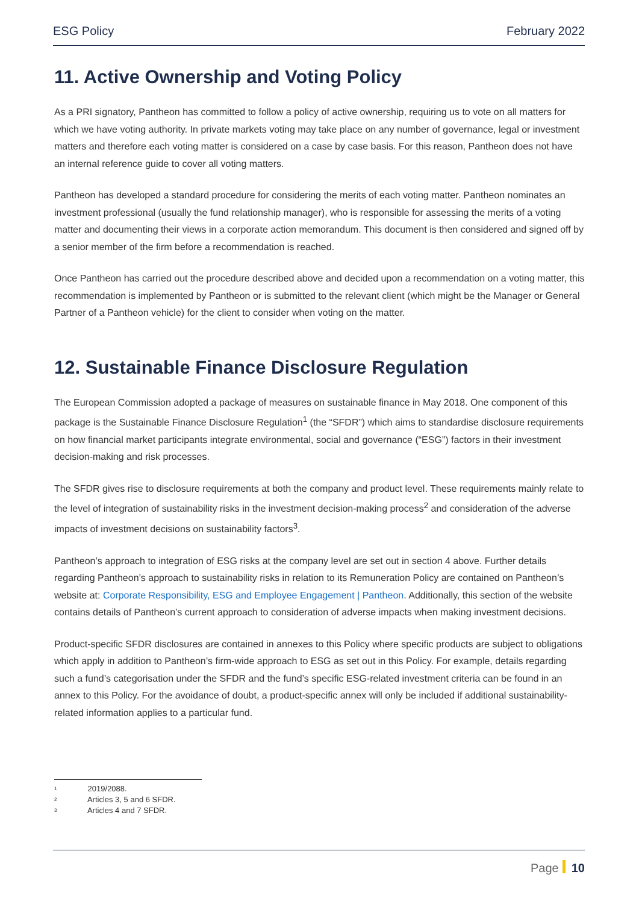ESG Policy February 2022
11. Active Ownership and Voting Policy
As a PRI signatory, Pantheon has committed to follow a policy of active ownership, requiring us to vote on all matters for which we have voting authority. In private markets voting may take place on any number of governance, legal or investment matters and therefore each voting matter is considered on a case by case basis. For this reason, Pantheon does not have an internal reference guide to cover all voting matters.
Pantheon has developed a standard procedure for considering the merits of each voting matter. Pantheon nominates an investment professional (usually the fund relationship manager), who is responsible for assessing the merits of a voting matter and documenting their views in a corporate action memorandum. This document is then considered and signed off by a senior member of the firm before a recommendation is reached.
Once Pantheon has carried out the procedure described above and decided upon a recommendation on a voting matter, this recommendation is implemented by Pantheon or is submitted to the relevant client (which might be the Manager or General Partner of a Pantheon vehicle) for the client to consider when voting on the matter.
12. Sustainable Finance Disclosure Regulation
The European Commission adopted a package of measures on sustainable finance in May 2018. One component of this package is the Sustainable Finance Disclosure Regulation<sup>1</sup> (the “SFDR”) which aims to standardise disclosure requirements on how financial market participants integrate environmental, social and governance (“ESG”) factors in their investment decision-making and risk processes.
The SFDR gives rise to disclosure requirements at both the company and product level. These requirements mainly relate to the level of integration of sustainability risks in the investment decision-making process<sup>2</sup> and consideration of the adverse impacts of investment decisions on sustainability factors<sup>3</sup>.
Pantheon’s approach to integration of ESG risks at the company level are set out in section 4 above. Further details regarding Pantheon’s approach to sustainability risks in relation to its Remuneration Policy are contained on Pantheon’s website at: Corporate Responsibility, ESG and Employee Engagement | Pantheon. Additionally, this section of the website contains details of Pantheon’s current approach to consideration of adverse impacts when making investment decisions.
Product-specific SFDR disclosures are contained in annexes to this Policy where specific products are subject to obligations which apply in addition to Pantheon’s firm-wide approach to ESG as set out in this Policy. For example, details regarding such a fund’s categorisation under the SFDR and the fund’s specific ESG-related investment criteria can be found in an annex to this Policy. For the avoidance of doubt, a product-specific annex will only be included if additional sustainability-related information applies to a particular fund.
<sup>1</sup> 2019/2088.
<sup>2</sup> Articles 3, 5 and 6 SFDR.
<sup>3</sup> Articles 4 and 7 SFDR.
Page 10